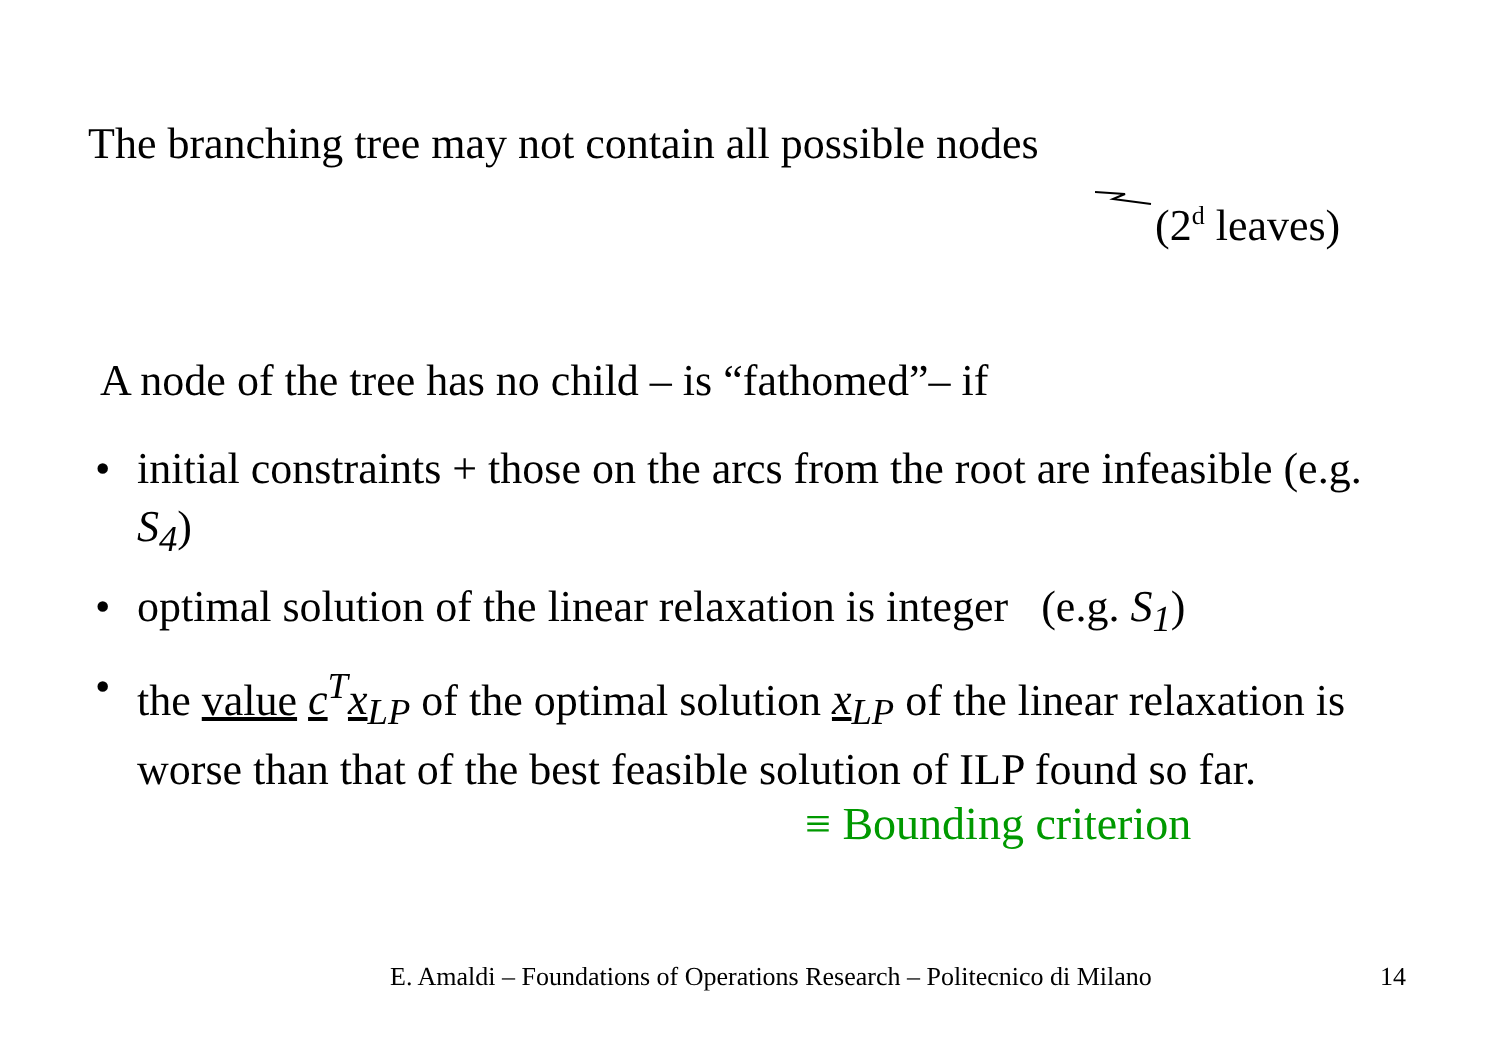The branching tree may not contain all possible nodes
(2<sup>d</sup> leaves)
A node of the tree has no child – is “fathomed”– if
• initial constraints + those on the arcs from the root are infeasible (e.g. S<sub>4</sub>)
• optimal solution of the linear relaxation is integer (e.g. S<sub>1</sub>)
• the value c<sup>T</sup>x<sub>LP</sub> of the optimal solution x<sub>LP</sub> of the linear relaxation is worse than that of the best feasible solution of ILP found so far.
≡ Bounding criterion
E. Amaldi – Foundations of Operations Research – Politecnico di Milano
14